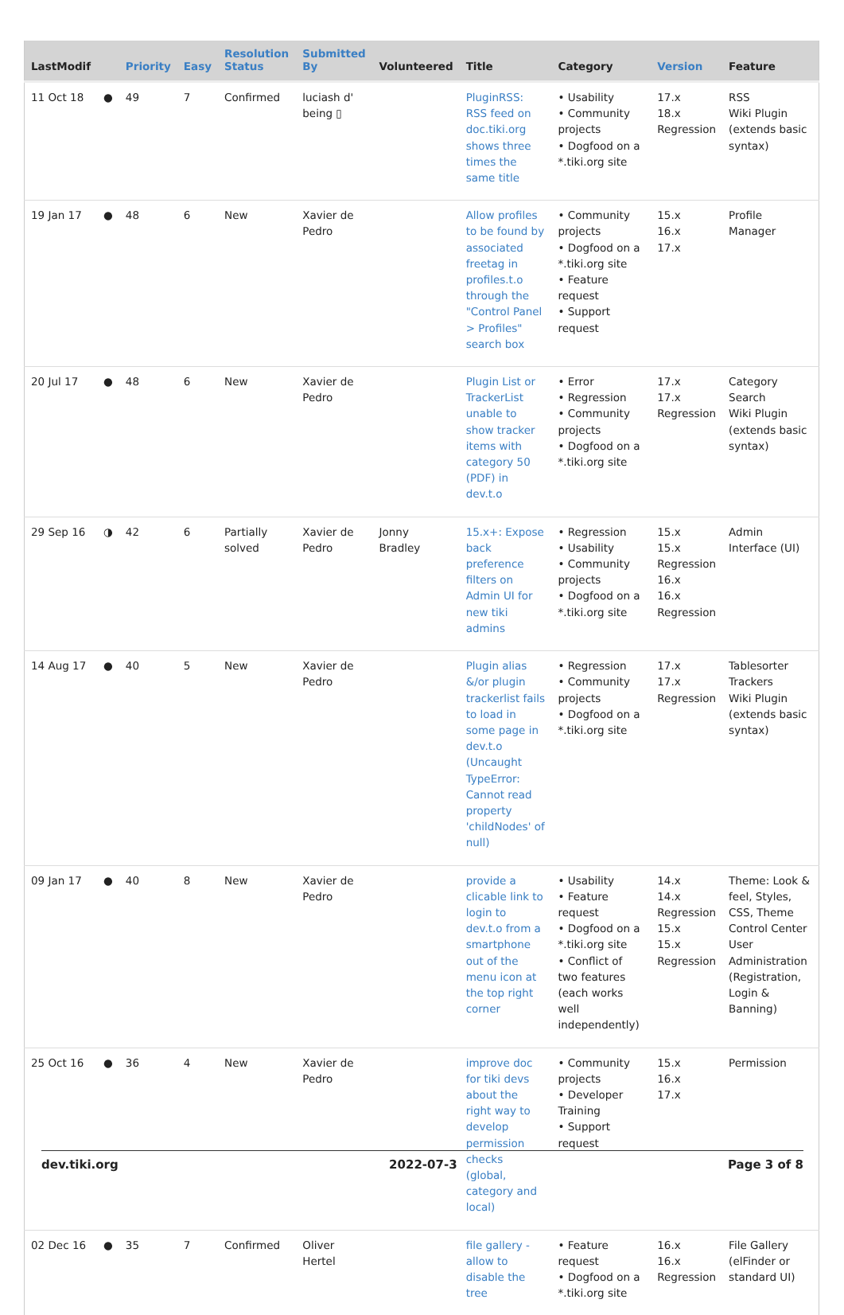| LastModif | | Priority | Easy | Resolution Status | Submitted By | Volunteered | Title | Category | Version | Feature |
| --- | --- | --- | --- | --- | --- | --- | --- | --- | --- | --- |
| 11 Oct 18 | ● | 49 | 7 | Confirmed | luciash d' being ▯ | | PluginRSS: RSS feed on doc.tiki.org shows three times the same title | • Usability • Community projects • Dogfood on a *.tiki.org site | 17.x 18.x Regression | RSS Wiki Plugin (extends basic syntax) |
| 19 Jan 17 | ● | 48 | 6 | New | Xavier de Pedro | | Allow profiles to be found by associated freetag in profiles.t.o through the "Control Panel > Profiles" search box | • Community projects • Dogfood on a *.tiki.org site • Feature request • Support request | 15.x 16.x 17.x | Profile Manager |
| 20 Jul 17 | ● | 48 | 6 | New | Xavier de Pedro | | Plugin List or TrackerList unable to show tracker items with category 50 (PDF) in dev.t.o | • Error • Regression • Community projects • Dogfood on a *.tiki.org site | 17.x 17.x Regression | Category Search Wiki Plugin (extends basic syntax) |
| 29 Sep 16 | ◑ | 42 | 6 | Partially solved | Xavier de Pedro | Jonny Bradley | 15.x+: Expose back preference filters on Admin UI for new tiki admins | • Regression • Usability • Community projects • Dogfood on a *.tiki.org site | 15.x 15.x Regression 16.x 16.x Regression | Admin Interface (UI) |
| 14 Aug 17 | ● | 40 | 5 | New | Xavier de Pedro | | Plugin alias &/or plugin trackerlist fails to load in some page in dev.t.o (Uncaught TypeError: Cannot read property 'childNodes' of null) | • Regression • Community projects • Dogfood on a *.tiki.org site | 17.x 17.x Regression | Tablesorter Trackers Wiki Plugin (extends basic syntax) |
| 09 Jan 17 | ● | 40 | 8 | New | Xavier de Pedro | | provide a clicable link to login to dev.t.o from a smartphone out of the menu icon at the top right corner | • Usability • Feature request • Dogfood on a *.tiki.org site • Conflict of two features (each works well independently) | 14.x 14.x Regression 15.x 15.x Regression | Theme: Look & feel, Styles, CSS, Theme Control Center User Administration (Registration, Login & Banning) |
| 25 Oct 16 | ● | 36 | 4 | New | Xavier de Pedro | | improve doc for tiki devs about the right way to develop permission checks (global, category and local) | • Community projects • Developer Training • Support request | 15.x 16.x 17.x | Permission |
| 02 Dec 16 | ● | 35 | 7 | Confirmed | Oliver Hertel | | file gallery - allow to disable the tree | • Feature request • Dogfood on a *.tiki.org site | 16.x 16.x Regression | File Gallery (elFinder or standard UI) |
dev.tiki.org 2022-07-3 Page 3 of 8